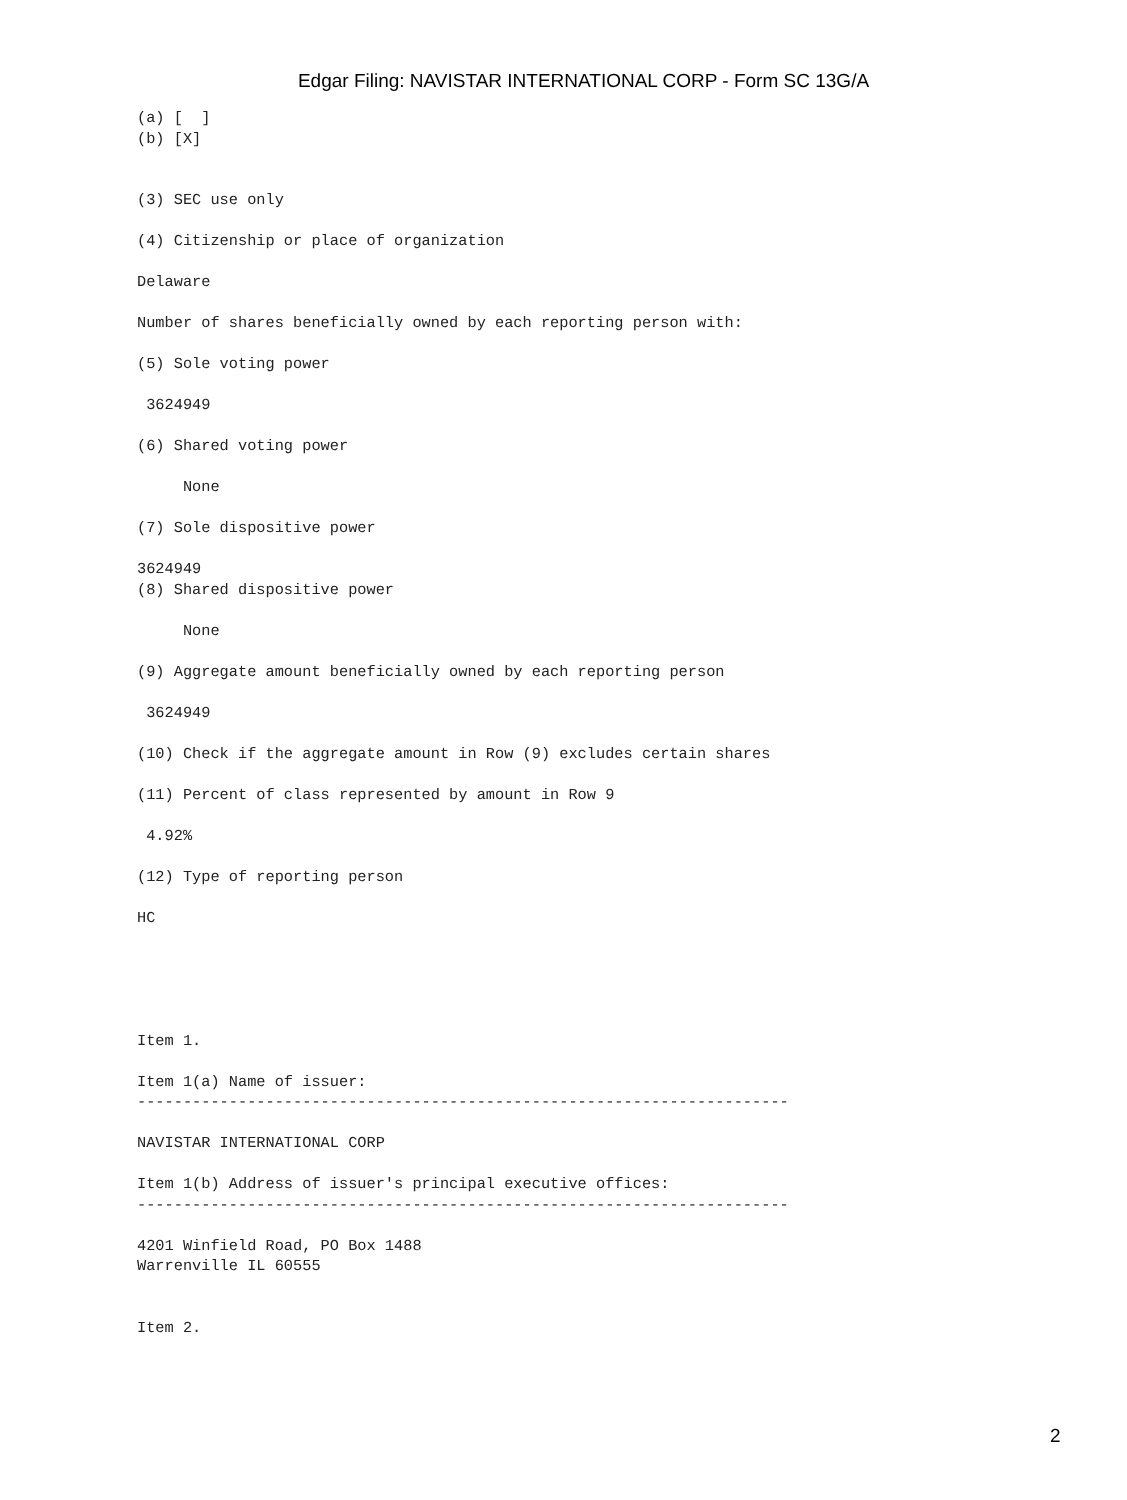Edgar Filing: NAVISTAR INTERNATIONAL CORP - Form SC 13G/A
(a) [  ]
(b) [X]


(3) SEC use only

(4) Citizenship or place of organization

Delaware

Number of shares beneficially owned by each reporting person with:

(5) Sole voting power

 3624949

(6) Shared voting power

     None

(7) Sole dispositive power

3624949
(8) Shared dispositive power

     None

(9) Aggregate amount beneficially owned by each reporting person

 3624949

(10) Check if the aggregate amount in Row (9) excludes certain shares

(11) Percent of class represented by amount in Row 9

 4.92%

(12) Type of reporting person

HC





Item 1.

Item 1(a) Name of issuer:
-----------------------------------------------------------------------

NAVISTAR INTERNATIONAL CORP

Item 1(b) Address of issuer's principal executive offices:
-----------------------------------------------------------------------

4201 Winfield Road, PO Box 1488
Warrenville IL 60555


Item 2.
2